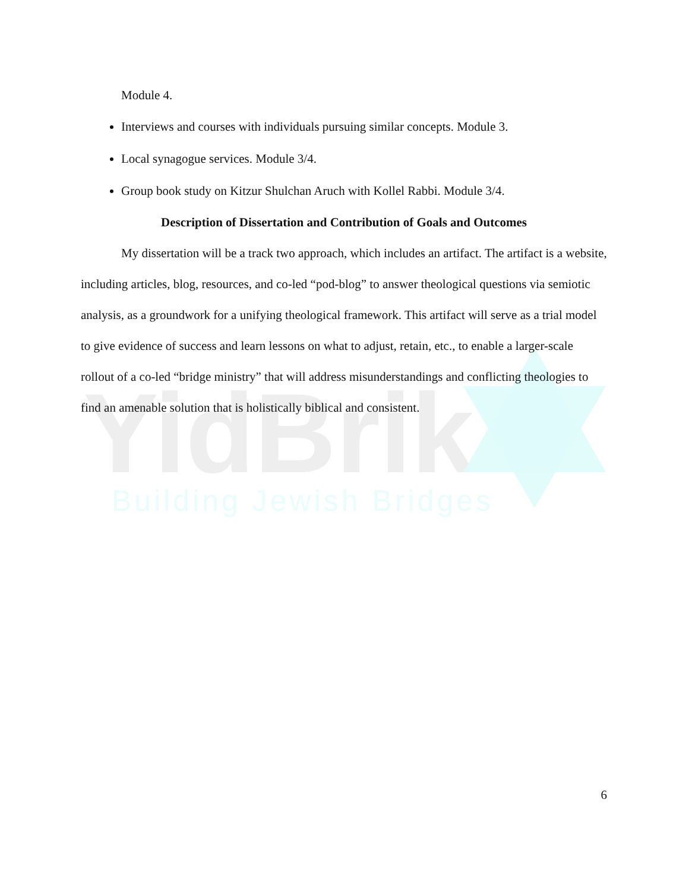YidBrik
Building Jewish Bridges
Module 4.
Interviews and courses with individuals pursuing similar concepts. Module 3.
Local synagogue services. Module 3/4.
Group book study on Kitzur Shulchan Aruch with Kollel Rabbi. Module 3/4.
Description of Dissertation and Contribution of Goals and Outcomes
My dissertation will be a track two approach, which includes an artifact. The artifact is a website, including articles, blog, resources, and co-led “pod-blog” to answer theological questions via semiotic analysis, as a groundwork for a unifying theological framework. This artifact will serve as a trial model to give evidence of success and learn lessons on what to adjust, retain, etc., to enable a larger-scale rollout of a co-led “bridge ministry” that will address misunderstandings and conflicting theologies to find an amenable solution that is holistically biblical and consistent.
6